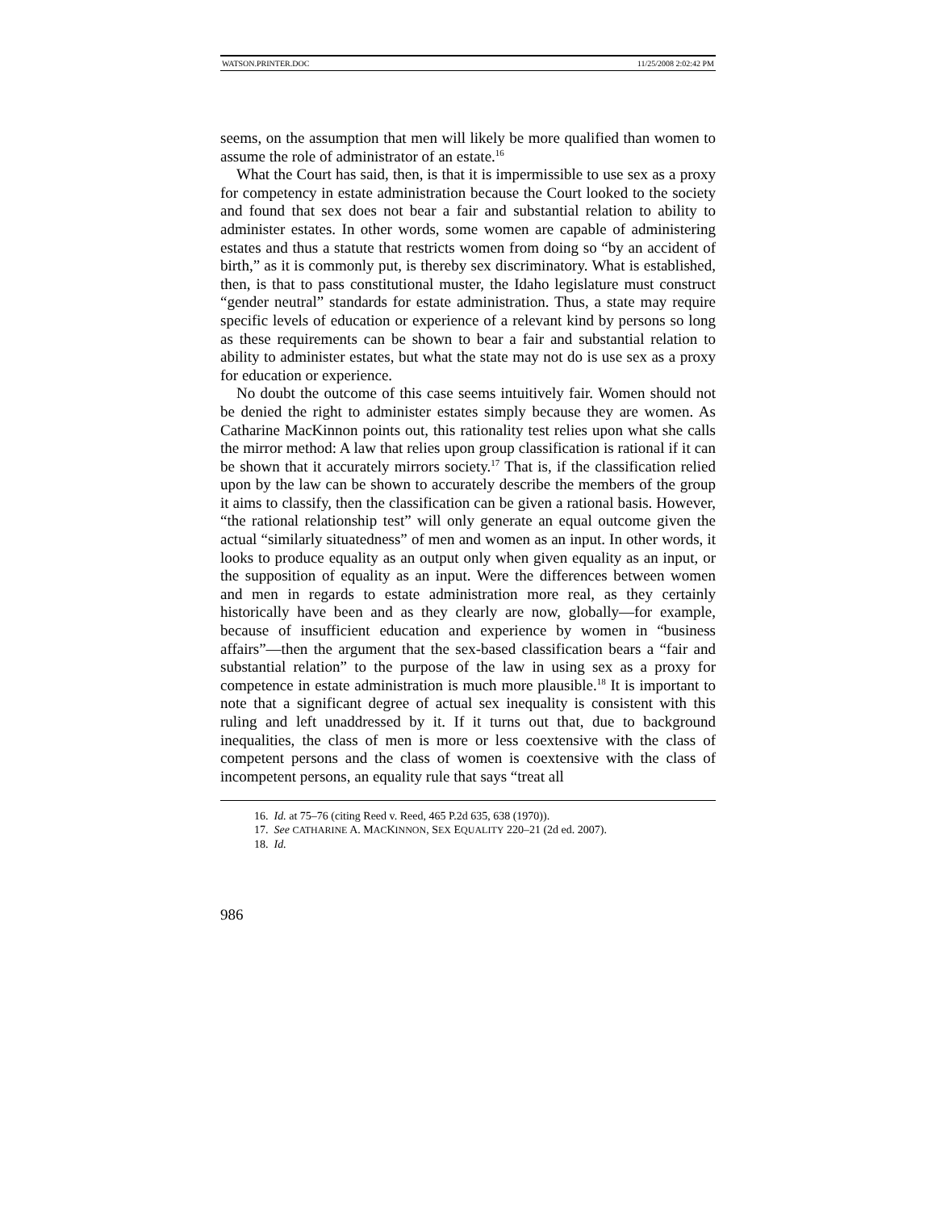WATSON.PRINTER.DOC 11/25/2008 2:02:42 PM
seems, on the assumption that men will likely be more qualified than women to assume the role of administrator of an estate.<sup>16</sup>
What the Court has said, then, is that it is impermissible to use sex as a proxy for competency in estate administration because the Court looked to the society and found that sex does not bear a fair and substantial relation to ability to administer estates. In other words, some women are capable of administering estates and thus a statute that restricts women from doing so “by an accident of birth,” as it is commonly put, is thereby sex discriminatory. What is established, then, is that to pass constitutional muster, the Idaho legislature must construct “gender neutral” standards for estate administration. Thus, a state may require specific levels of education or experience of a relevant kind by persons so long as these requirements can be shown to bear a fair and substantial relation to ability to administer estates, but what the state may not do is use sex as a proxy for education or experience.
No doubt the outcome of this case seems intuitively fair. Women should not be denied the right to administer estates simply because they are women. As Catharine MacKinnon points out, this rationality test relies upon what she calls the mirror method: A law that relies upon group classification is rational if it can be shown that it accurately mirrors society.<sup>17</sup> That is, if the classification relied upon by the law can be shown to accurately describe the members of the group it aims to classify, then the classification can be given a rational basis. However, “the rational relationship test” will only generate an equal outcome given the actual “similarly situatedness” of men and women as an input. In other words, it looks to produce equality as an output only when given equality as an input, or the supposition of equality as an input. Were the differences between women and men in regards to estate administration more real, as they certainly historically have been and as they clearly are now, globally—for example, because of insufficient education and experience by women in “business affairs”—then the argument that the sex-based classification bears a “fair and substantial relation” to the purpose of the law in using sex as a proxy for competence in estate administration is much more plausible.<sup>18</sup> It is important to note that a significant degree of actual sex inequality is consistent with this ruling and left unaddressed by it. If it turns out that, due to background inequalities, the class of men is more or less coextensive with the class of competent persons and the class of women is coextensive with the class of incompetent persons, an equality rule that says “treat all
16. Id. at 75–76 (citing Reed v. Reed, 465 P.2d 635, 638 (1970)).
17. See CATHARINE A. MACKINNON, SEX EQUALITY 220–21 (2d ed. 2007).
18. Id.
986